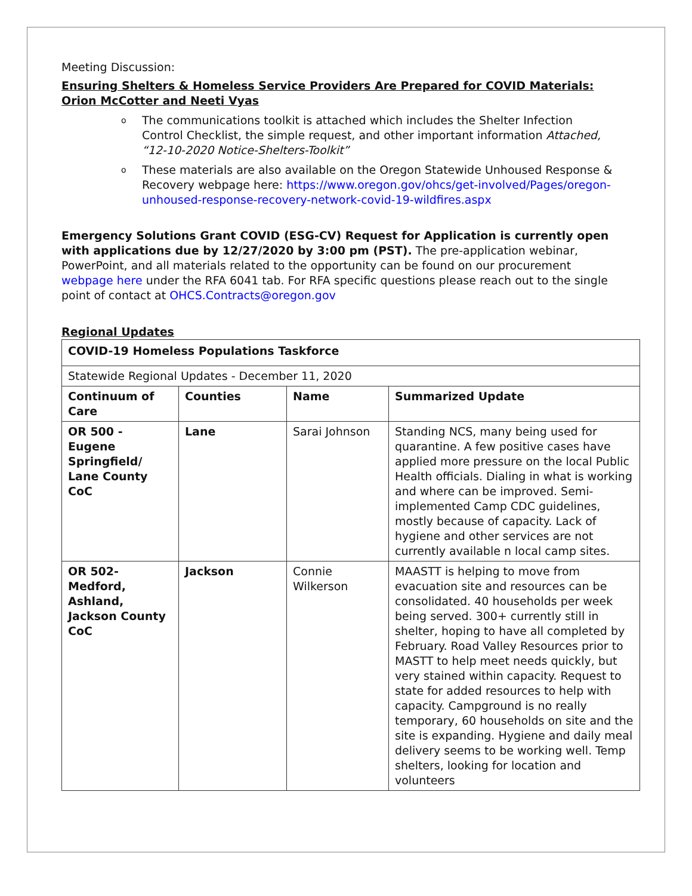Meeting Discussion:
Ensuring Shelters & Homeless Service Providers Are Prepared for COVID Materials: Orion McCotter and Neeti Vyas
o The communications toolkit is attached which includes the Shelter Infection Control Checklist, the simple request, and other important information Attached, “12-10-2020 Notice-Shelters-Toolkit”
o These materials are also available on the Oregon Statewide Unhoused Response & Recovery webpage here: https://www.oregon.gov/ohcs/get-involved/Pages/oregon-unhoused-response-recovery-network-covid-19-wildfires.aspx
Emergency Solutions Grant COVID (ESG-CV) Request for Application is currently open with applications due by 12/27/2020 by 3:00 pm (PST). The pre-application webinar, PowerPoint, and all materials related to the opportunity can be found on our procurement webpage here under the RFA 6041 tab. For RFA specific questions please reach out to the single point of contact at OHCS.Contracts@oregon.gov
Regional Updates
| COVID-19 Homeless Populations Taskforce | | | |
| --- | --- | --- | --- |
| Statewide Regional Updates - December 11, 2020 | | | |
| Continuum of Care | Counties | Name | Summarized Update |
| OR 500 - Eugene Springfield/ Lane County CoC | Lane | Sarai Johnson | Standing NCS, many being used for quarantine. A few positive cases have applied more pressure on the local Public Health officials. Dialing in what is working and where can be improved. Semi-implemented Camp CDC guidelines, mostly because of capacity. Lack of hygiene and other services are not currently available n local camp sites. |
| OR 502-Medford, Ashland, Jackson County CoC | Jackson | Connie Wilkerson | MAASTT is helping to move from evacuation site and resources can be consolidated. 40 households per week being served. 300+ currently still in shelter, hoping to have all completed by February. Road Valley Resources prior to MASTT to help meet needs quickly, but very stained within capacity. Request to state for added resources to help with capacity. Campground is no really temporary, 60 households on site and the site is expanding. Hygiene and daily meal delivery seems to be working well. Temp shelters, looking for location and volunteers |